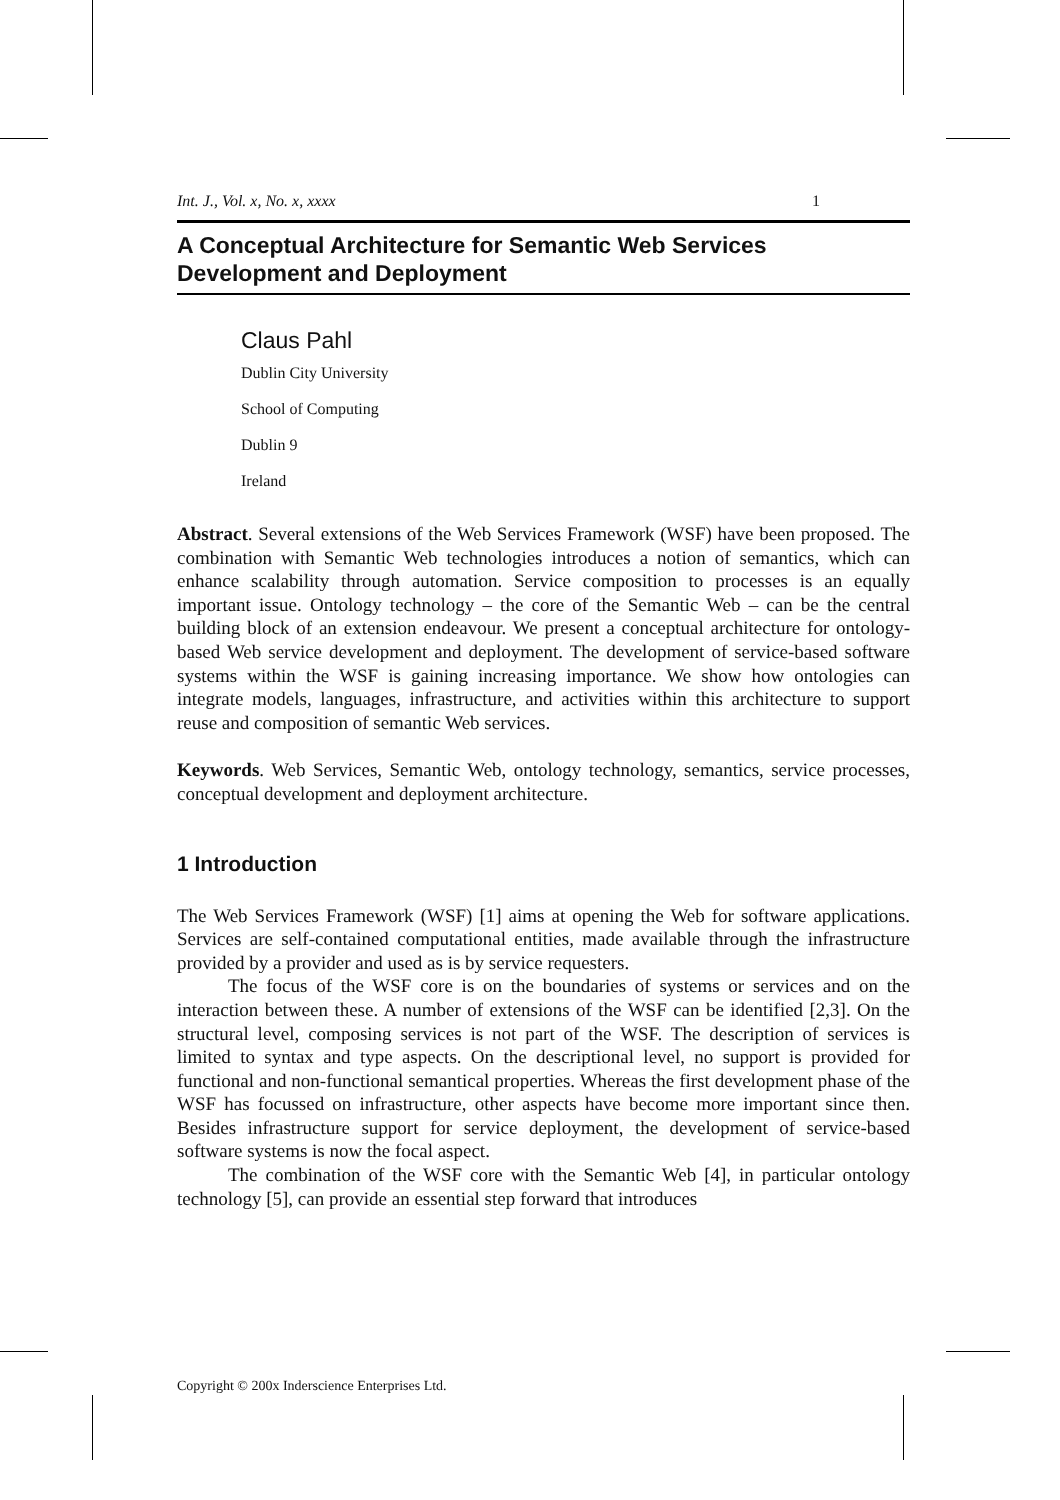Int. J., Vol. x, No. x, xxxx 1
A Conceptual Architecture for Semantic Web Services Development and Deployment
Claus Pahl
Dublin City University
School of Computing
Dublin 9
Ireland
Abstract. Several extensions of the Web Services Framework (WSF) have been proposed. The combination with Semantic Web technologies introduces a notion of semantics, which can enhance scalability through automation. Service composition to processes is an equally important issue. Ontology technology – the core of the Semantic Web – can be the central building block of an extension endeavour. We present a conceptual architecture for ontology-based Web service development and deployment. The development of service-based software systems within the WSF is gaining increasing importance. We show how ontologies can integrate models, languages, infrastructure, and activities within this architecture to support reuse and composition of semantic Web services.
Keywords. Web Services, Semantic Web, ontology technology, semantics, service processes, conceptual development and deployment architecture.
1 Introduction
The Web Services Framework (WSF) [1] aims at opening the Web for software applications. Services are self-contained computational entities, made available through the infrastructure provided by a provider and used as is by service requesters.
The focus of the WSF core is on the boundaries of systems or services and on the interaction between these. A number of extensions of the WSF can be identified [2,3]. On the structural level, composing services is not part of the WSF. The description of services is limited to syntax and type aspects. On the descriptional level, no support is provided for functional and non-functional semantical properties. Whereas the first development phase of the WSF has focussed on infrastructure, other aspects have become more important since then. Besides infrastructure support for service deployment, the development of service-based software systems is now the focal aspect.
The combination of the WSF core with the Semantic Web [4], in particular ontology technology [5], can provide an essential step forward that introduces
Copyright © 200x Inderscience Enterprises Ltd.